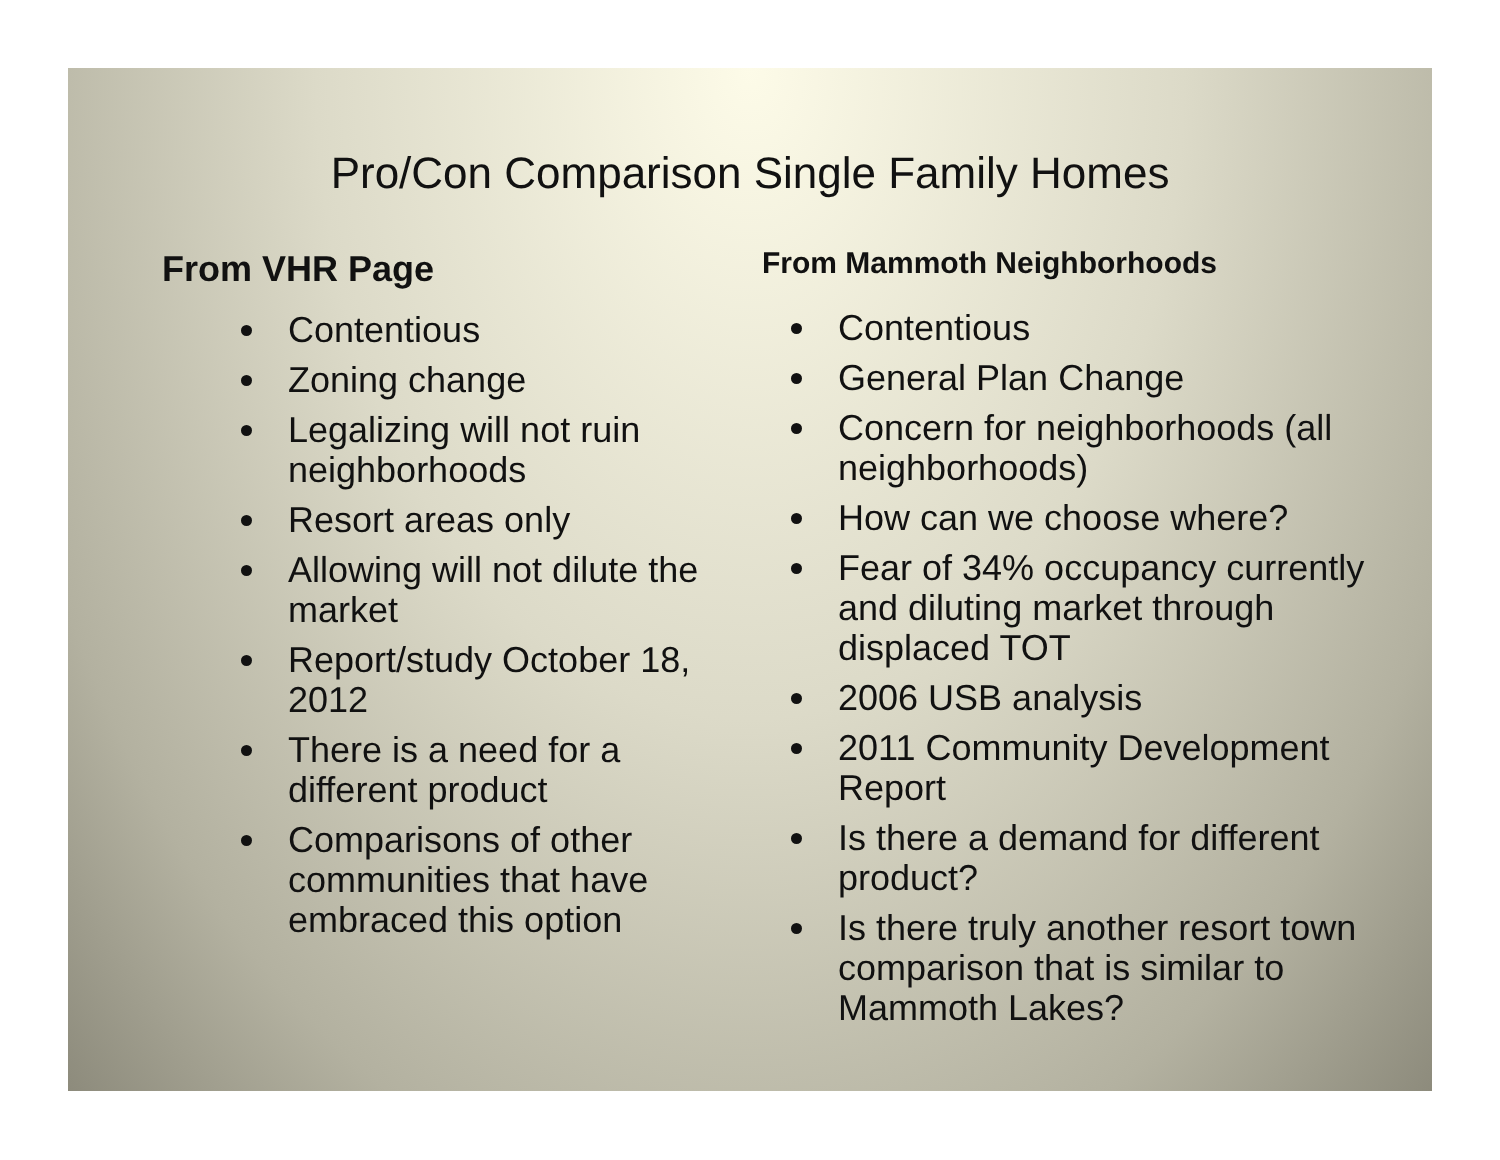Pro/Con Comparison Single Family Homes
From VHR Page
Contentious
Zoning change
Legalizing will not ruin neighborhoods
Resort areas only
Allowing will not dilute the market
Report/study October 18, 2012
There is a need for a different product
Comparisons of other communities that have embraced this option
From Mammoth Neighborhoods
Contentious
General Plan Change
Concern for neighborhoods (all neighborhoods)
How can we choose where?
Fear of 34% occupancy currently and diluting market through displaced TOT
2006 USB analysis
2011 Community Development Report
Is there a demand for different product?
Is there truly another resort town comparison that is similar to Mammoth Lakes?